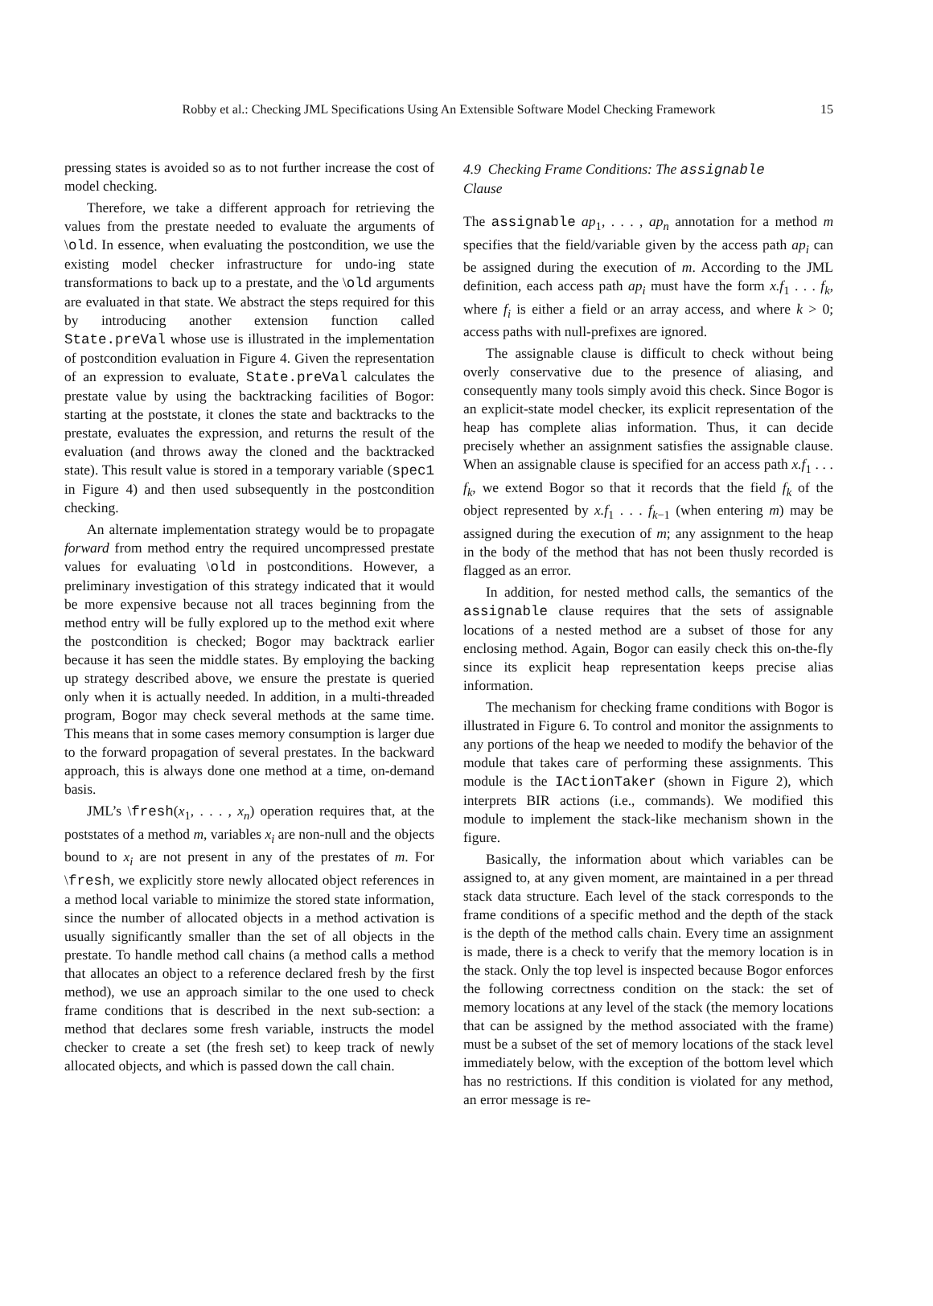Robby et al.: Checking JML Specifications Using An Extensible Software Model Checking Framework 15
pressing states is avoided so as to not further increase the cost of model checking.
Therefore, we take a different approach for retrieving the values from the prestate needed to evaluate the arguments of \old. In essence, when evaluating the postcondition, we use the existing model checker infrastructure for undo-ing state transformations to back up to a prestate, and the \old arguments are evaluated in that state. We abstract the steps required for this by introducing another extension function called State.preVal whose use is illustrated in the implementation of postcondition evaluation in Figure 4. Given the representation of an expression to evaluate, State.preVal calculates the prestate value by using the backtracking facilities of Bogor: starting at the poststate, it clones the state and backtracks to the prestate, evaluates the expression, and returns the result of the evaluation (and throws away the cloned and the backtracked state). This result value is stored in a temporary variable (spec1 in Figure 4) and then used subsequently in the postcondition checking.
An alternate implementation strategy would be to propagate forward from method entry the required uncompressed prestate values for evaluating \old in postconditions. However, a preliminary investigation of this strategy indicated that it would be more expensive because not all traces beginning from the method entry will be fully explored up to the method exit where the postcondition is checked; Bogor may backtrack earlier because it has seen the middle states. By employing the backing up strategy described above, we ensure the prestate is queried only when it is actually needed. In addition, in a multi-threaded program, Bogor may check several methods at the same time. This means that in some cases memory consumption is larger due to the forward propagation of several prestates. In the backward approach, this is always done one method at a time, on-demand basis.
JML’s \fresh(x<sub>1</sub>, . . . , x<sub>n</sub>) operation requires that, at the poststates of a method m, variables x<sub>i</sub> are non-null and the objects bound to x<sub>i</sub> are not present in any of the prestates of m. For \fresh, we explicitly store newly allocated object references in a method local variable to minimize the stored state information, since the number of allocated objects in a method activation is usually significantly smaller than the set of all objects in the prestate. To handle method call chains (a method calls a method that allocates an object to a reference declared fresh by the first method), we use an approach similar to the one used to check frame conditions that is described in the next sub-section: a method that declares some fresh variable, instructs the model checker to create a set (the fresh set) to keep track of newly allocated objects, and which is passed down the call chain.
4.9 Checking Frame Conditions: The assignable
Clause
The assignable ap<sub>1</sub>, . . . , ap<sub>n</sub> annotation for a method m specifies that the field/variable given by the access path ap<sub>i</sub> can be assigned during the execution of m. According to the JML definition, each access path ap<sub>i</sub> must have the form x.f<sub>1</sub> . . . f<sub>k</sub>, where f<sub>i</sub> is either a field or an array access, and where k > 0; access paths with null-prefixes are ignored.
The assignable clause is difficult to check without being overly conservative due to the presence of aliasing, and consequently many tools simply avoid this check. Since Bogor is an explicit-state model checker, its explicit representation of the heap has complete alias information. Thus, it can decide precisely whether an assignment satisfies the assignable clause. When an assignable clause is specified for an access path x.f<sub>1</sub> . . . f<sub>k</sub>, we extend Bogor so that it records that the field f<sub>k</sub> of the object represented by x.f<sub>1</sub> . . . f<sub>k−1</sub> (when entering m) may be assigned during the execution of m; any assignment to the heap in the body of the method that has not been thusly recorded is flagged as an error.
In addition, for nested method calls, the semantics of the assignable clause requires that the sets of assignable locations of a nested method are a subset of those for any enclosing method. Again, Bogor can easily check this on-the-fly since its explicit heap representation keeps precise alias information.
The mechanism for checking frame conditions with Bogor is illustrated in Figure 6. To control and monitor the assignments to any portions of the heap we needed to modify the behavior of the module that takes care of performing these assignments. This module is the IActionTaker (shown in Figure 2), which interprets BIR actions (i.e., commands). We modified this module to implement the stack-like mechanism shown in the figure.
Basically, the information about which variables can be assigned to, at any given moment, are maintained in a per thread stack data structure. Each level of the stack corresponds to the frame conditions of a specific method and the depth of the stack is the depth of the method calls chain. Every time an assignment is made, there is a check to verify that the memory location is in the stack. Only the top level is inspected because Bogor enforces the following correctness condition on the stack: the set of memory locations at any level of the stack (the memory locations that can be assigned by the method associated with the frame) must be a subset of the set of memory locations of the stack level immediately below, with the exception of the bottom level which has no restrictions. If this condition is violated for any method, an error message is re-